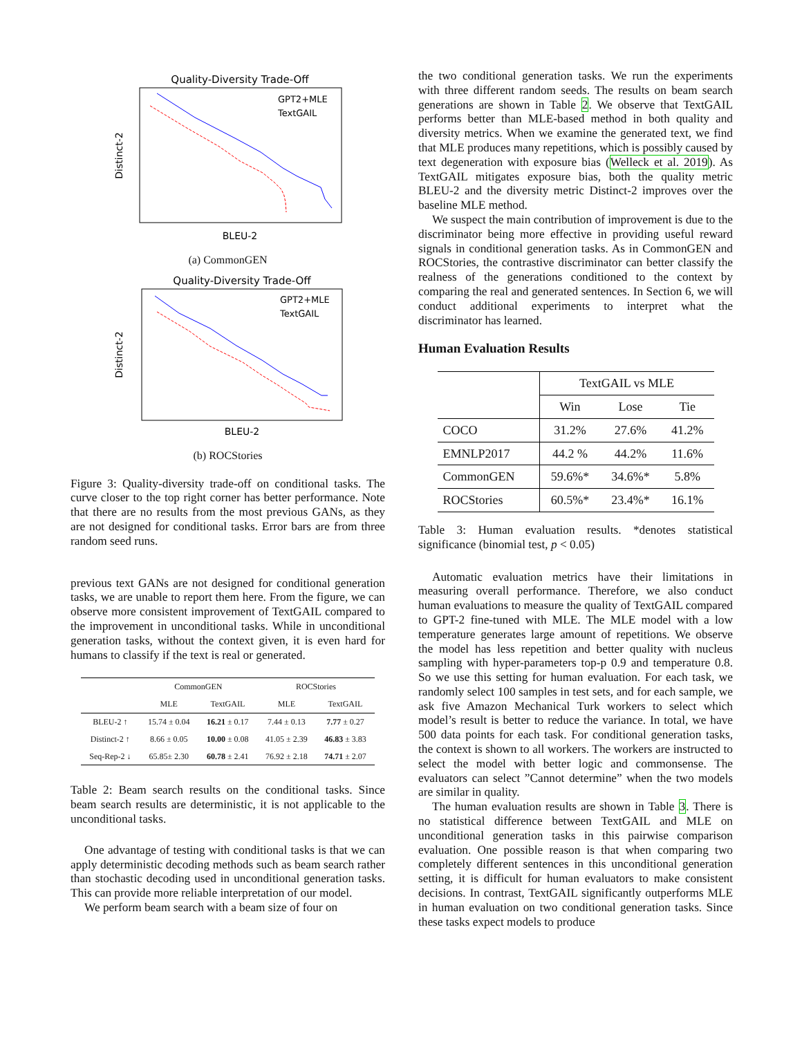Quality-Diversity Trade-Off
Distinct-2
BLEU-2
GPT2+MLE
TextGAIL
(a) CommonGEN
Quality-Diversity Trade-Off
Distinct-2
BLEU-2
GPT2+MLE
TextGAIL
(b) ROCStories
Figure 3: Quality-diversity trade-off on conditional tasks. The curve closer to the top right corner has better performance. Note that there are no results from the most previous GANs, as they are not designed for conditional tasks. Error bars are from three random seed runs.
previous text GANs are not designed for conditional generation tasks, we are unable to report them here. From the figure, we can observe more consistent improvement of TextGAIL compared to the improvement in unconditional tasks. While in unconditional generation tasks, without the context given, it is even hard for humans to classify if the text is real or generated.
| | CommonGEN | | ROCStories | |
| --- | --- | --- | --- | --- |
| | MLE | TextGAIL | MLE | TextGAIL |
| BLEU-2 ↑ | 15.74 ± 0.04 | 16.21 ± 0.17 | 7.44 ± 0.13 | 7.77 ± 0.27 |
| Distinct-2 ↑ | 8.66 ± 0.05 | 10.00 ± 0.08 | 41.05 ± 2.39 | 46.83 ± 3.83 |
| Seq-Rep-2 ↓ | 65.85± 2.30 | 60.78 ± 2.41 | 76.92 ± 2.18 | 74.71 ± 2.07 |
Table 2: Beam search results on the conditional tasks. Since beam search results are deterministic, it is not applicable to the unconditional tasks.
One advantage of testing with conditional tasks is that we can apply deterministic decoding methods such as beam search rather than stochastic decoding used in unconditional generation tasks. This can provide more reliable interpretation of our model.
We perform beam search with a beam size of four on
the two conditional generation tasks. We run the experiments with three different random seeds. The results on beam search generations are shown in Table 2. We observe that TextGAIL performs better than MLE-based method in both quality and diversity metrics. When we examine the generated text, we find that MLE produces many repetitions, which is possibly caused by text degeneration with exposure bias (Welleck et al. 2019). As TextGAIL mitigates exposure bias, both the quality metric BLEU-2 and the diversity metric Distinct-2 improves over the baseline MLE method.
We suspect the main contribution of improvement is due to the discriminator being more effective in providing useful reward signals in conditional generation tasks. As in CommonGEN and ROCStories, the contrastive discriminator can better classify the realness of the generations conditioned to the context by comparing the real and generated sentences. In Section 6, we will conduct additional experiments to interpret what the discriminator has learned.
Human Evaluation Results
| | TextGAIL vs MLE | | |
| --- | --- | --- | --- |
| | Win | Lose | Tie |
| COCO | 31.2% | 27.6% | 41.2% |
| EMNLP2017 | 44.2 % | 44.2% | 11.6% |
| CommonGEN | 59.6%* | 34.6%* | 5.8% |
| ROCStories | 60.5%* | 23.4%* | 16.1% |
Table 3: Human evaluation results. *denotes statistical significance (binomial test, p < 0.05)
Automatic evaluation metrics have their limitations in measuring overall performance. Therefore, we also conduct human evaluations to measure the quality of TextGAIL compared to GPT-2 fine-tuned with MLE. The MLE model with a low temperature generates large amount of repetitions. We observe the model has less repetition and better quality with nucleus sampling with hyper-parameters top-p 0.9 and temperature 0.8. So we use this setting for human evaluation. For each task, we randomly select 100 samples in test sets, and for each sample, we ask five Amazon Mechanical Turk workers to select which model’s result is better to reduce the variance. In total, we have 500 data points for each task. For conditional generation tasks, the context is shown to all workers. The workers are instructed to select the model with better logic and commonsense. The evaluators can select ”Cannot determine” when the two models are similar in quality.
The human evaluation results are shown in Table 3. There is no statistical difference between TextGAIL and MLE on unconditional generation tasks in this pairwise comparison evaluation. One possible reason is that when comparing two completely different sentences in this unconditional generation setting, it is difficult for human evaluators to make consistent decisions. In contrast, TextGAIL significantly outperforms MLE in human evaluation on two conditional generation tasks. Since these tasks expect models to produce